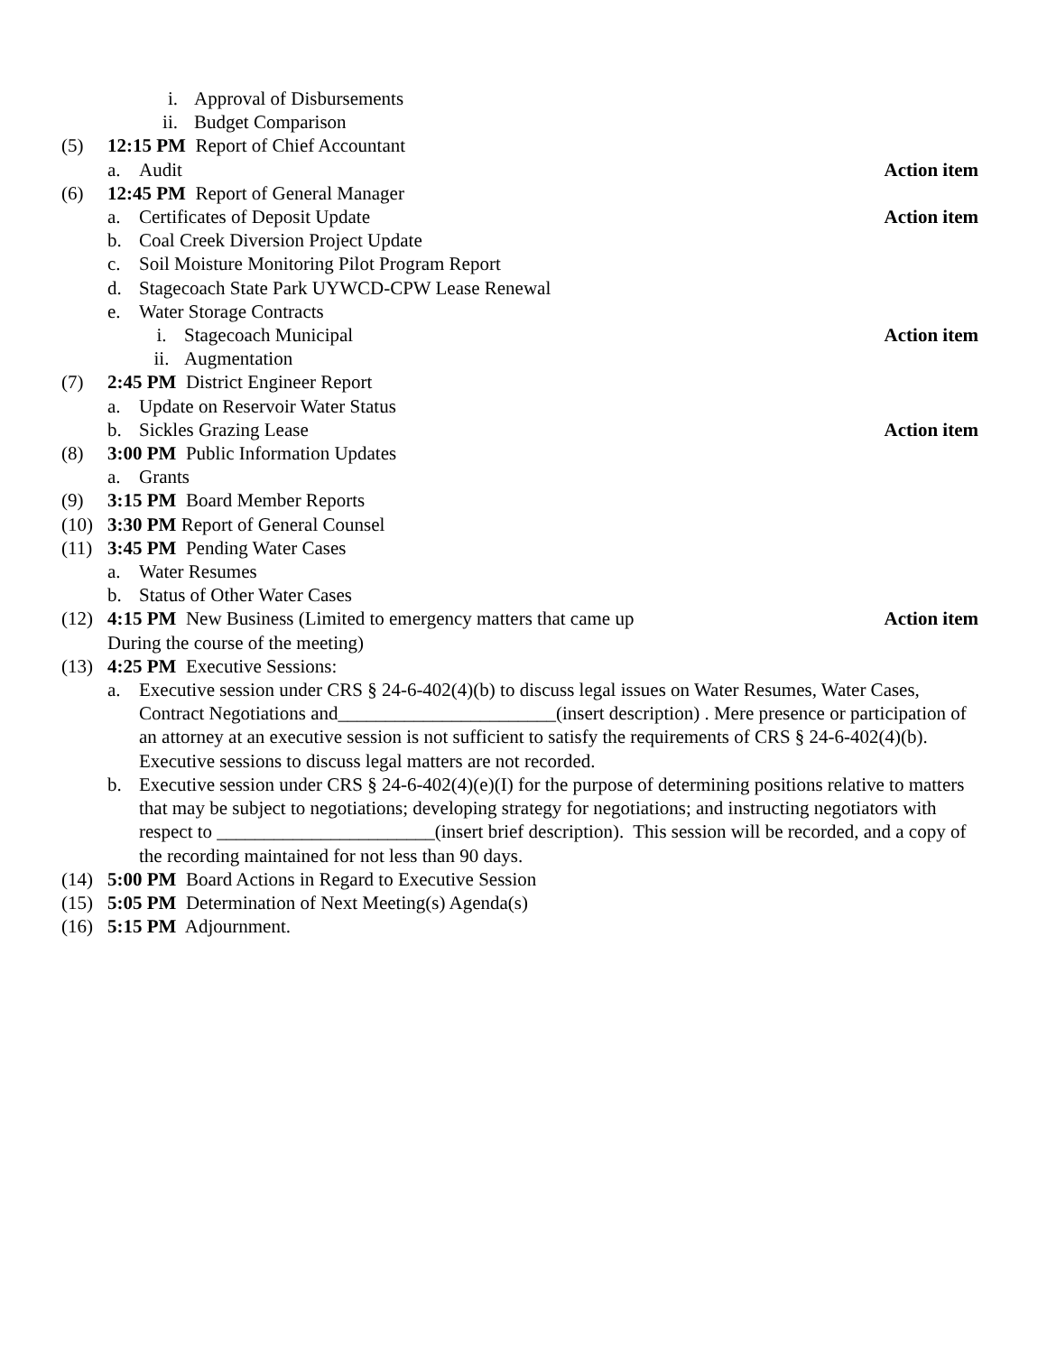i. Approval of Disbursements
ii. Budget Comparison
(5) 12:15 PM Report of Chief Accountant
a. Audit Action item
(6) 12:45 PM Report of General Manager
a. Certificates of Deposit Update Action item
b. Coal Creek Diversion Project Update
c. Soil Moisture Monitoring Pilot Program Report
d. Stagecoach State Park UYWCD-CPW Lease Renewal
e. Water Storage Contracts
i. Stagecoach Municipal Action item
ii. Augmentation
(7) 2:45 PM District Engineer Report
a. Update on Reservoir Water Status
b. Sickles Grazing Lease Action item
(8) 3:00 PM Public Information Updates
a. Grants
(9) 3:15 PM Board Member Reports
(10) 3:30 PM Report of General Counsel
(11) 3:45 PM Pending Water Cases
a. Water Resumes
b. Status of Other Water Cases
(12) 4:15 PM New Business (Limited to emergency matters that came up
During the course of the meeting) Action item
(13) 4:25 PM Executive Sessions:
a. Executive session under CRS § 24-6-402(4)(b) to discuss legal issues on Water Resumes, Water Cases, Contract Negotiations and_______________________(insert description) . Mere presence or participation of an attorney at an executive session is not sufficient to satisfy the requirements of CRS § 24-6-402(4)(b). Executive sessions to discuss legal matters are not recorded.
b. Executive session under CRS § 24-6-402(4)(e)(I) for the purpose of determining positions relative to matters that may be subject to negotiations; developing strategy for negotiations; and instructing negotiators with respect to _______________________(insert brief description). This session will be recorded, and a copy of the recording maintained for not less than 90 days.
(14) 5:00 PM Board Actions in Regard to Executive Session
(15) 5:05 PM Determination of Next Meeting(s) Agenda(s)
(16) 5:15 PM Adjournment.